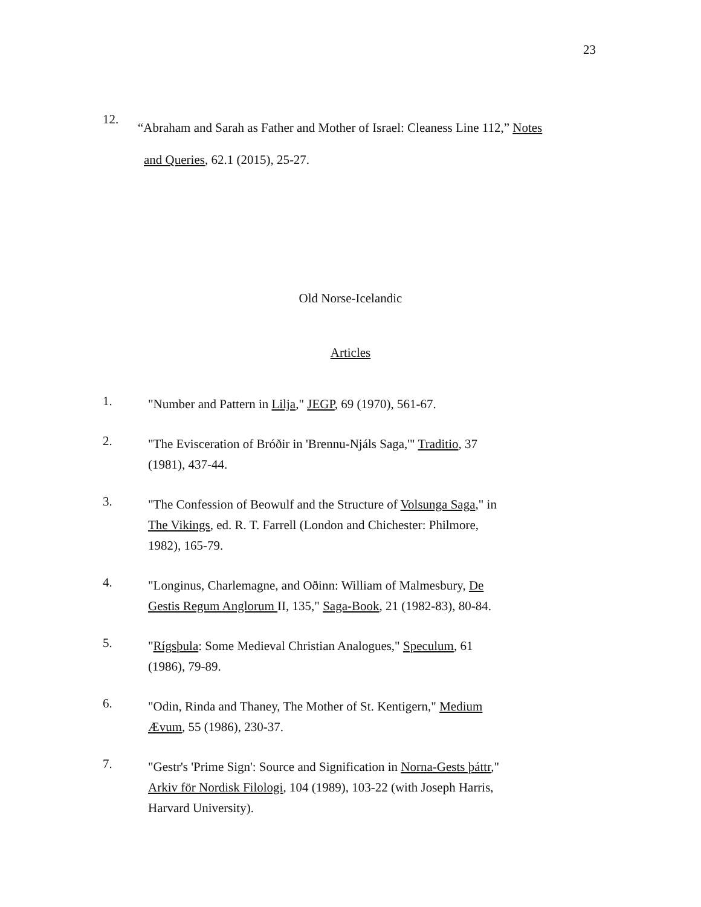23
12.
“Abraham and Sarah as Father and Mother of Israel: Cleaness Line 112,” Notes
and Queries, 62.1 (2015), 25-27.
Old Norse-Icelandic
Articles
1.
"Number and Pattern in Lilja," JEGP, 69 (1970), 561-67.
2.
"The Evisceration of Bróðir in 'Brennu-Njáls Saga,'" Traditio, 37
(1981), 437-44.
3.
"The Confession of Beowulf and the Structure of Volsunga Saga," in
The Vikings, ed. R. T. Farrell (London and Chichester: Philmore,
1982), 165-79.
4.
"Longinus, Charlemagne, and Oðinn: William of Malmesbury, De
Gestis Regum Anglorum II, 135," Saga-Book, 21 (1982-83), 80-84.
5.
"Rígsþula: Some Medieval Christian Analogues," Speculum, 61
(1986), 79-89.
6.
"Odin, Rinda and Thaney, The Mother of St. Kentigern," Medium
Ævum, 55 (1986), 230-37.
7.
"Gestr's 'Prime Sign': Source and Signification in Norna-Gests þáttr,"
Arkiv för Nordisk Filologi, 104 (1989), 103-22 (with Joseph Harris,
Harvard University).